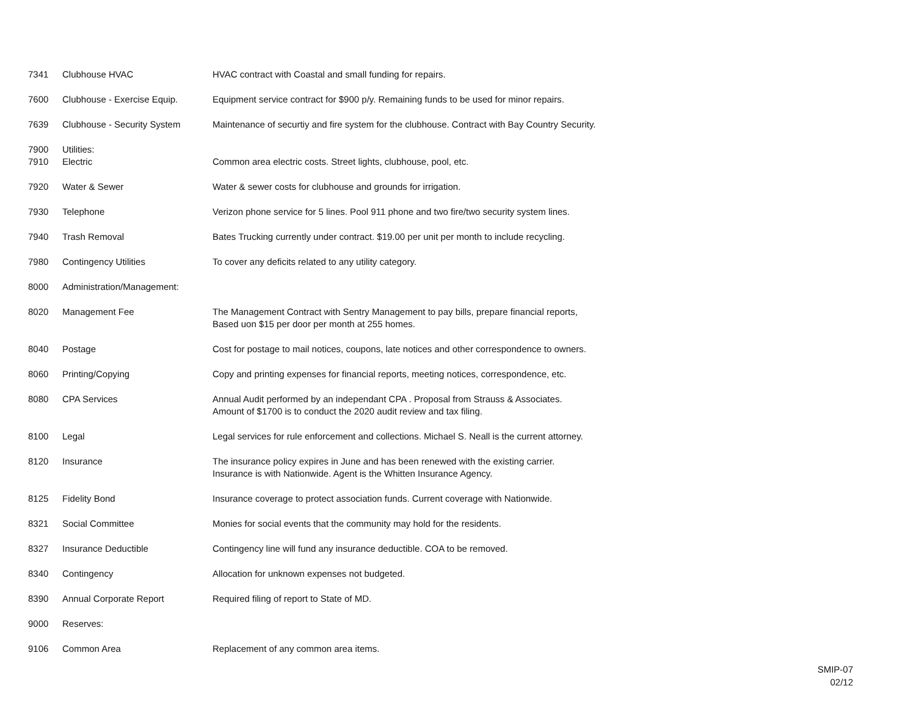| 7341 | Clubhouse HVAC | HVAC contract with Coastal and small funding for repairs. |
| 7600 | Clubhouse - Exercise Equip. | Equipment service contract for $900 p/y. Remaining funds to be used for minor repairs. |
| 7639 | Clubhouse - Security System | Maintenance of securtiy and fire system for the clubhouse. Contract with Bay Country Security. |
| 7900 | Utilities: | |
| 7910 | Electric | Common area electric costs. Street lights, clubhouse, pool, etc. |
| 7920 | Water & Sewer | Water & sewer costs for clubhouse and grounds for irrigation. |
| 7930 | Telephone | Verizon phone service for 5 lines. Pool 911 phone and two fire/two security system lines. |
| 7940 | Trash Removal | Bates Trucking currently under contract. $19.00 per unit per month to include recycling. |
| 7980 | Contingency Utilities | To cover any deficits related to any utility category. |
| 8000 | Administration/Management: | |
| 8020 | Management Fee | The Management Contract with Sentry Management to pay bills, prepare financial reports, Based uon $15 per door per month at 255 homes. |
| 8040 | Postage | Cost for postage to mail notices, coupons, late notices and other correspondence to owners. |
| 8060 | Printing/Copying | Copy and printing expenses for financial reports, meeting notices, correspondence, etc. |
| 8080 | CPA Services | Annual Audit performed by an independant CPA . Proposal from Strauss & Associates. Amount of $1700 is to conduct the 2020 audit review and tax filing. |
| 8100 | Legal | Legal services for rule enforcement and collections. Michael S. Neall is the current attorney. |
| 8120 | Insurance | The insurance policy expires in June and has been renewed with the existing carrier. Insurance is with Nationwide. Agent is the Whitten Insurance Agency. |
| 8125 | Fidelity Bond | Insurance coverage to protect association funds. Current coverage with Nationwide. |
| 8321 | Social Committee | Monies for social events that the community may hold for the residents. |
| 8327 | Insurance Deductible | Contingency line will fund any insurance deductible. COA to be removed. |
| 8340 | Contingency | Allocation for unknown expenses not budgeted. |
| 8390 | Annual Corporate Report | Required filing of report to State of MD. |
| 9000 | Reserves: | |
| 9106 | Common Area | Replacement of any common area items. |
SMIP-07
02/12